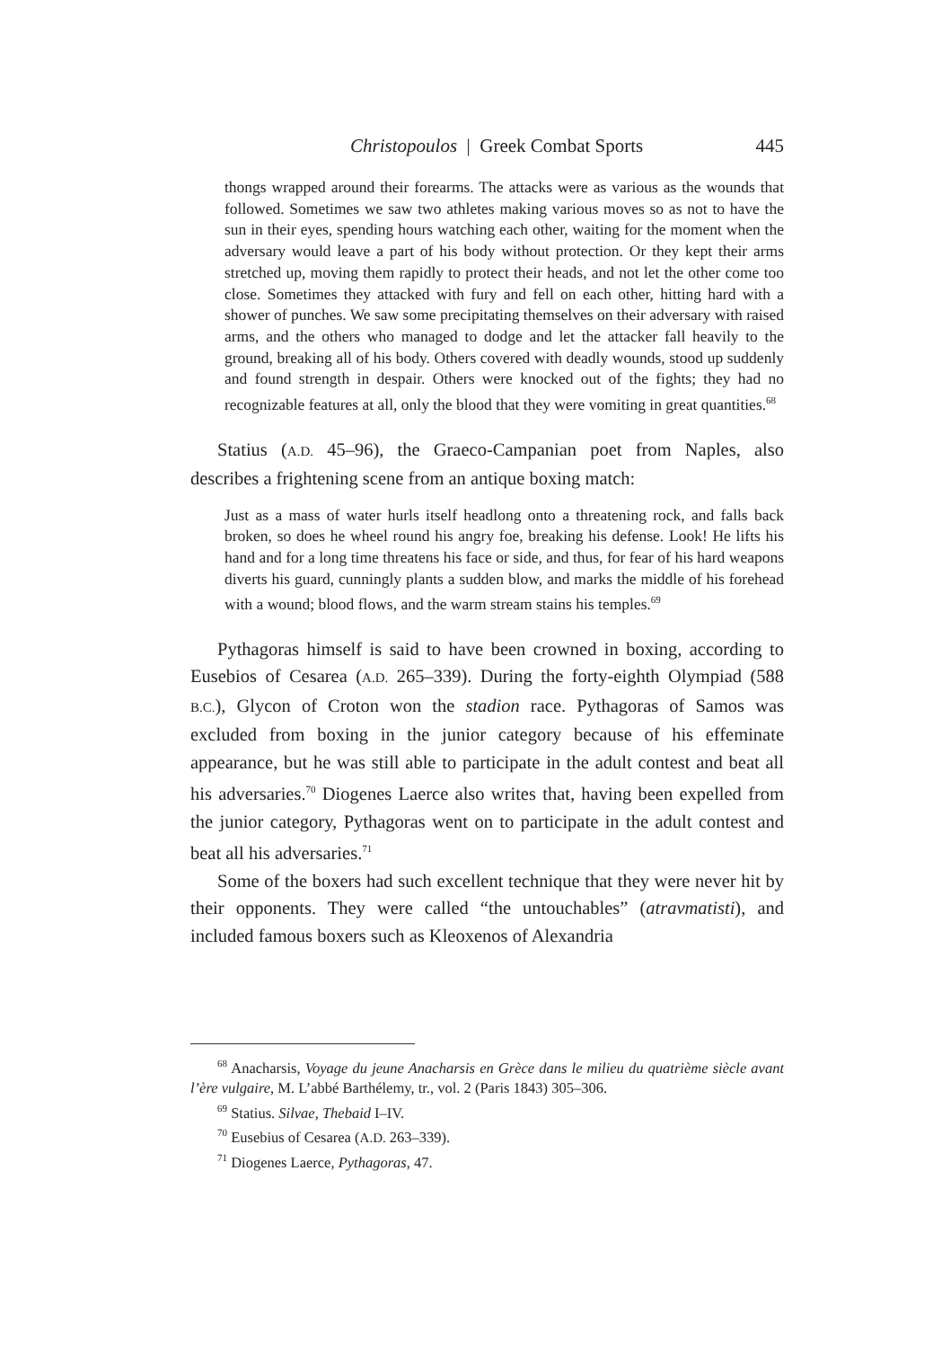Christopoulos | Greek Combat Sports 445
thongs wrapped around their forearms. The attacks were as various as the wounds that followed. Sometimes we saw two athletes making various moves so as not to have the sun in their eyes, spending hours watching each other, waiting for the moment when the adversary would leave a part of his body without protection. Or they kept their arms stretched up, moving them rapidly to protect their heads, and not let the other come too close. Sometimes they attacked with fury and fell on each other, hitting hard with a shower of punches. We saw some precipitating themselves on their adversary with raised arms, and the others who managed to dodge and let the attacker fall heavily to the ground, breaking all of his body. Others covered with deadly wounds, stood up suddenly and found strength in despair. Others were knocked out of the fights; they had no recognizable features at all, only the blood that they were vomiting in great quantities.<sup>68</sup>
Statius (A.D. 45–96), the Graeco-Campanian poet from Naples, also describes a frightening scene from an antique boxing match:
Just as a mass of water hurls itself headlong onto a threatening rock, and falls back broken, so does he wheel round his angry foe, breaking his defense. Look! He lifts his hand and for a long time threatens his face or side, and thus, for fear of his hard weapons diverts his guard, cunningly plants a sudden blow, and marks the middle of his forehead with a wound; blood flows, and the warm stream stains his temples.<sup>69</sup>
Pythagoras himself is said to have been crowned in boxing, according to Eusebios of Cesarea (A.D. 265–339). During the forty-eighth Olympiad (588 B.C.), Glycon of Croton won the stadion race. Pythagoras of Samos was excluded from boxing in the junior category because of his effeminate appearance, but he was still able to participate in the adult contest and beat all his adversaries.<sup>70</sup> Diogenes Laerce also writes that, having been expelled from the junior category, Pythagoras went on to participate in the adult contest and beat all his adversaries.<sup>71</sup>
Some of the boxers had such excellent technique that they were never hit by their opponents. They were called “the untouchables” (atravmatisti), and included famous boxers such as Kleoxenos of Alexandria
<sup>68</sup> Anacharsis, Voyage du jeune Anacharsis en Grèce dans le milieu du quatrième siècle avant l’ère vulgaire, M. L’abbé Barthélemy, tr., vol. 2 (Paris 1843) 305–306.
<sup>69</sup> Statius. Silvae, Thebaid I–IV.
<sup>70</sup> Eusebius of Cesarea (A.D. 263–339).
<sup>71</sup> Diogenes Laerce, Pythagoras, 47.